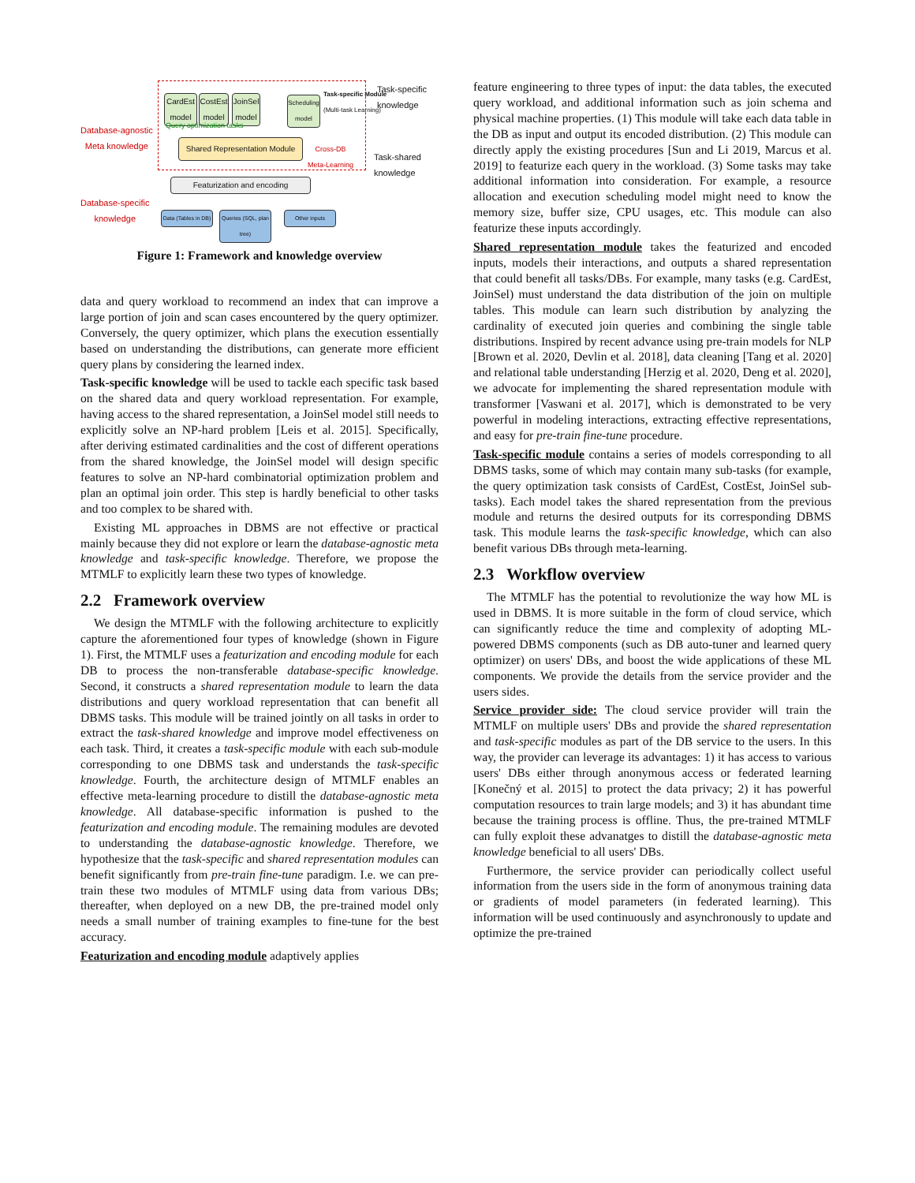Database-agnostic
Meta knowledge
Database-specific
knowledge
CardEst model
CostEst model
JoinSel model
Scheduling model
Task-specific Module
(Multi-task Learning)
Query optimization tasks
Shared Representation Module
Cross-DB
Meta-Learning
Featurization and encoding
Data (Tables in DB)
Queries (SQL, plan tree)
Other inputs
Task-specific
knowledge
Task-shared
knowledge
Figure 1: Framework and knowledge overview
data and query workload to recommend an index that can improve a large portion of join and scan cases encountered by the query optimizer. Conversely, the query optimizer, which plans the execution essentially based on understanding the distributions, can generate more efficient query plans by considering the learned index.
Task-specific knowledge will be used to tackle each specific task based on the shared data and query workload representation. For example, having access to the shared representation, a JoinSel model still needs to explicitly solve an NP-hard problem [Leis et al. 2015]. Specifically, after deriving estimated cardinalities and the cost of different operations from the shared knowledge, the JoinSel model will design specific features to solve an NP-hard combinatorial optimization problem and plan an optimal join order. This step is hardly beneficial to other tasks and too complex to be shared with.
Existing ML approaches in DBMS are not effective or practical mainly because they did not explore or learn the database-agnostic meta knowledge and task-specific knowledge. Therefore, we propose the MTMLF to explicitly learn these two types of knowledge.
2.2 Framework overview
We design the MTMLF with the following architecture to explicitly capture the aforementioned four types of knowledge (shown in Figure 1). First, the MTMLF uses a featurization and encoding module for each DB to process the non-transferable database-specific knowledge. Second, it constructs a shared representation module to learn the data distributions and query workload representation that can benefit all DBMS tasks. This module will be trained jointly on all tasks in order to extract the task-shared knowledge and improve model effectiveness on each task. Third, it creates a task-specific module with each sub-module corresponding to one DBMS task and understands the task-specific knowledge. Fourth, the architecture design of MTMLF enables an effective meta-learning procedure to distill the database-agnostic meta knowledge. All database-specific information is pushed to the featurization and encoding module. The remaining modules are devoted to understanding the database-agnostic knowledge. Therefore, we hypothesize that the task-specific and shared representation modules can benefit significantly from pre-train fine-tune paradigm. I.e. we can pre-train these two modules of MTMLF using data from various DBs; thereafter, when deployed on a new DB, the pre-trained model only needs a small number of training examples to fine-tune for the best accuracy.
Featurization and encoding module adaptively applies
feature engineering to three types of input: the data tables, the executed query workload, and additional information such as join schema and physical machine properties. (1) This module will take each data table in the DB as input and output its encoded distribution. (2) This module can directly apply the existing procedures [Sun and Li 2019, Marcus et al. 2019] to featurize each query in the workload. (3) Some tasks may take additional information into consideration. For example, a resource allocation and execution scheduling model might need to know the memory size, buffer size, CPU usages, etc. This module can also featurize these inputs accordingly.
Shared representation module takes the featurized and encoded inputs, models their interactions, and outputs a shared representation that could benefit all tasks/DBs. For example, many tasks (e.g. CardEst, JoinSel) must understand the data distribution of the join on multiple tables. This module can learn such distribution by analyzing the cardinality of executed join queries and combining the single table distributions. Inspired by recent advance using pre-train models for NLP [Brown et al. 2020, Devlin et al. 2018], data cleaning [Tang et al. 2020] and relational table understanding [Herzig et al. 2020, Deng et al. 2020], we advocate for implementing the shared representation module with transformer [Vaswani et al. 2017], which is demonstrated to be very powerful in modeling interactions, extracting effective representations, and easy for pre-train fine-tune procedure.
Task-specific module contains a series of models corresponding to all DBMS tasks, some of which may contain many sub-tasks (for example, the query optimization task consists of CardEst, CostEst, JoinSel sub-tasks). Each model takes the shared representation from the previous module and returns the desired outputs for its corresponding DBMS task. This module learns the task-specific knowledge, which can also benefit various DBs through meta-learning.
2.3 Workflow overview
The MTMLF has the potential to revolutionize the way how ML is used in DBMS. It is more suitable in the form of cloud service, which can significantly reduce the time and complexity of adopting ML-powered DBMS components (such as DB auto-tuner and learned query optimizer) on users' DBs, and boost the wide applications of these ML components. We provide the details from the service provider and the users sides.
Service provider side: The cloud service provider will train the MTMLF on multiple users' DBs and provide the shared representation and task-specific modules as part of the DB service to the users. In this way, the provider can leverage its advantages: 1) it has access to various users' DBs either through anonymous access or federated learning [Konečný et al. 2015] to protect the data privacy; 2) it has powerful computation resources to train large models; and 3) it has abundant time because the training process is offline. Thus, the pre-trained MTMLF can fully exploit these advanatges to distill the database-agnostic meta knowledge beneficial to all users' DBs.
Furthermore, the service provider can periodically collect useful information from the users side in the form of anonymous training data or gradients of model parameters (in federated learning). This information will be used continuously and asynchronously to update and optimize the pre-trained